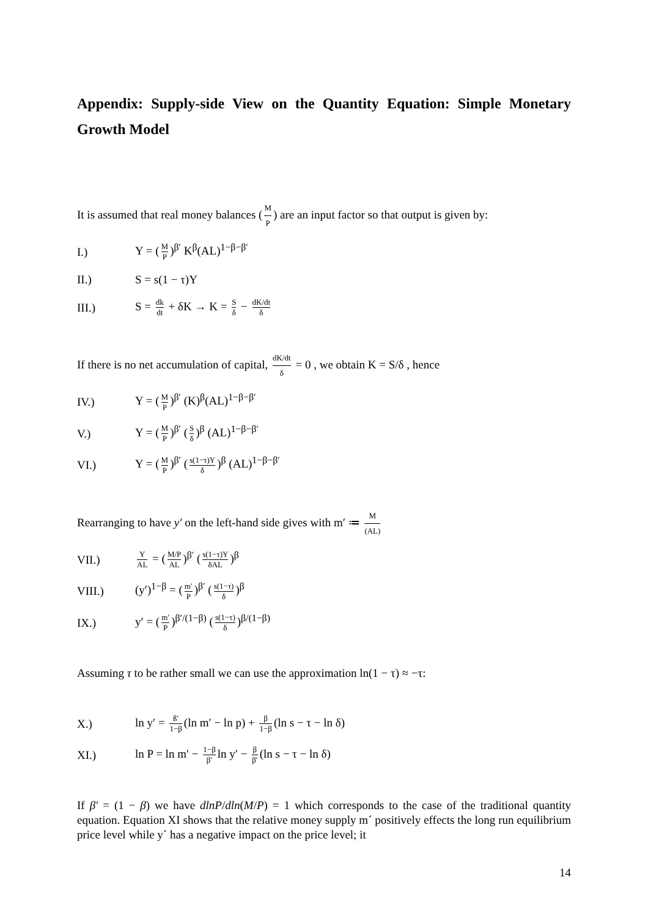Appendix: Supply-side View on the Quantity Equation: Simple Monetary Growth Model
It is assumed that real money balances (M P) are an input factor so that output is given by:
I.) Y = (M P)<sup>β′</sup> K<sup>β</sup>(AL)<sup>1−β−β′</sup>
II.) S = s(1 − τ)Y
III.) S = dk dt + δK → K = S δ − dK/dt δ
If there is no net accumulation of capital, dK/dt δ = 0 , we obtain K = S/δ , hence
IV.) Y = (M P)<sup>β′</sup> (K)<sup>β</sup>(AL)<sup>1−β−β′</sup>
V.) Y = (M P)<sup>β′</sup> (S δ)<sup>β</sup> (AL)<sup>1−β−β′</sup>
VI.) Y = (M P)<sup>β′</sup> (s(1−τ)Y δ)<sup>β</sup> (AL)<sup>1−β−β′</sup>
Rearranging to have y′ on the left-hand side gives with m′ ≔ M (AL)
VII.) Y AL = (M/P AL)<sup>β′</sup> (s(1−τ)Y δAL)<sup>β</sup>
VIII.) (y′)<sup>1−β</sup> = (m′ P)<sup>β′</sup> (s(1−τ) δ)<sup>β</sup>
IX.) y′ = (m′ P)<sup>β′/(1−β)</sup> (s(1−τ) δ)<sup>β/(1−β)</sup>
Assuming τ to be rather small we can use the approximation ln(1 − τ) ≈ −τ:
X.) ln y′ = ß′ 1−β (ln m′ − ln p) + β 1−β (ln s − τ − ln δ)
XI.) ln P = ln m′ − 1−β β′ ln y′ − β β′ (ln s − τ − ln δ)
If β′ = (1 − β) we have dlnP/dln(M/P) = 1 which corresponds to the case of the traditional quantity equation. Equation XI shows that the relative money supply m´ positively effects the long run equilibrium price level while y´ has a negative impact on the price level; it
14